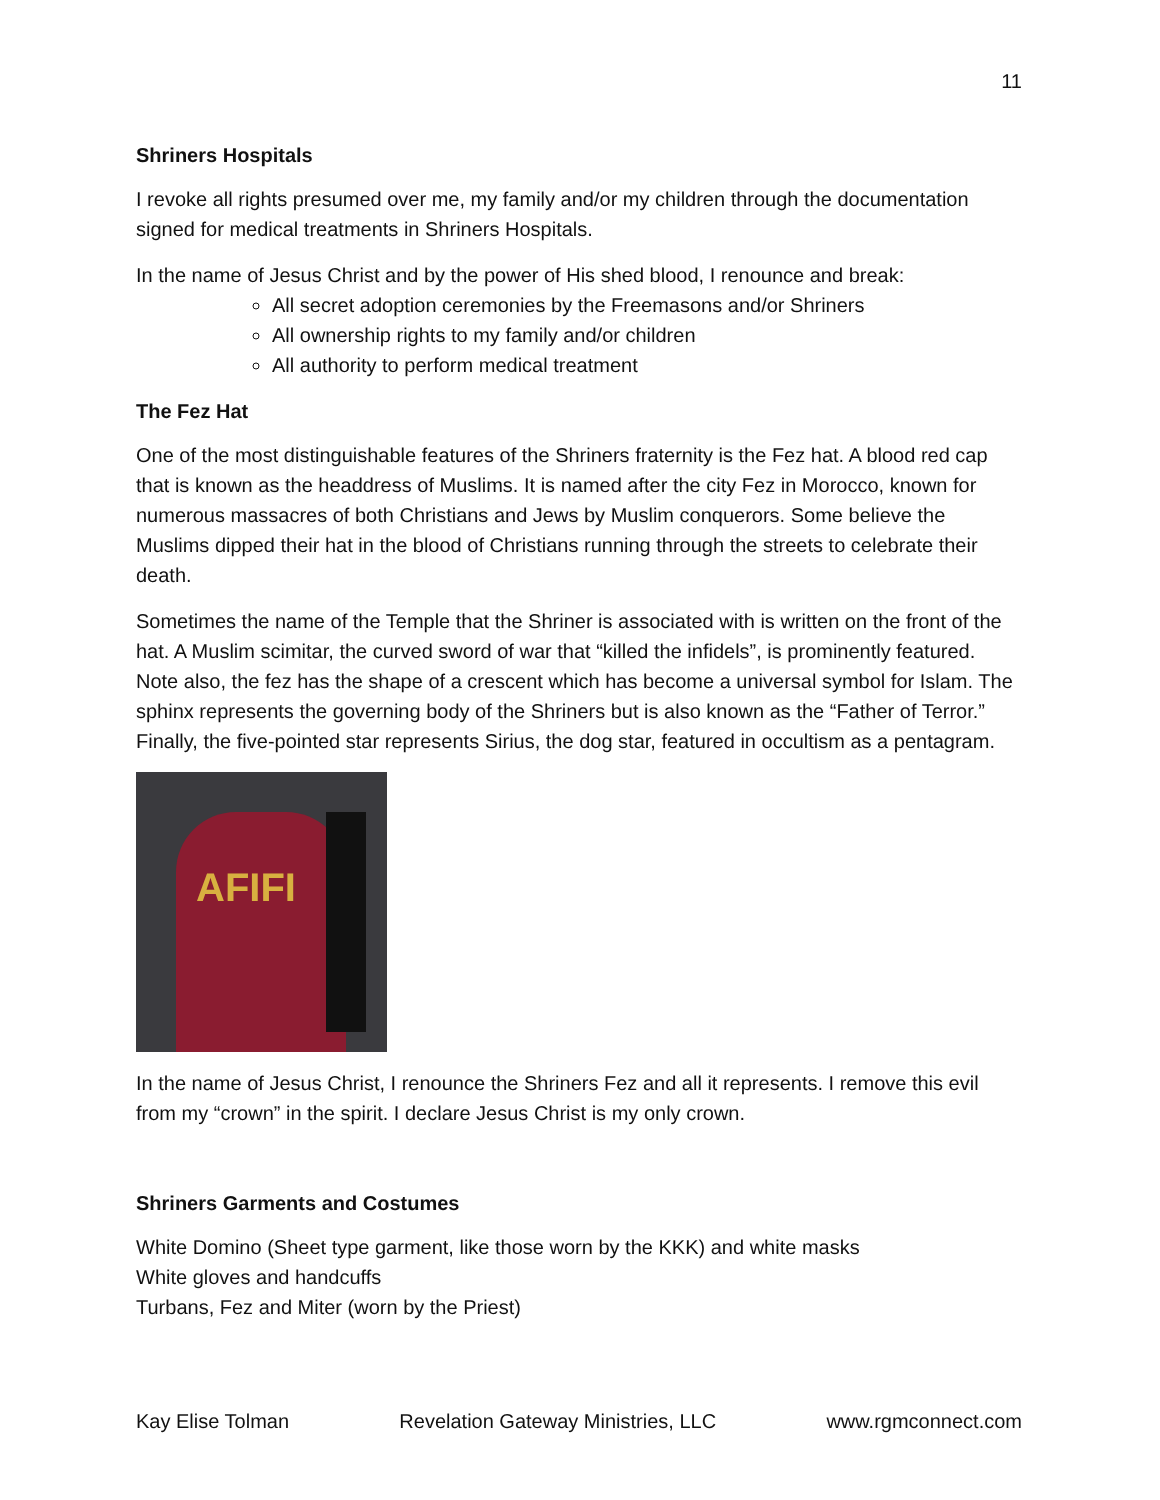11
Shriners Hospitals
I revoke all rights presumed over me, my family and/or my children through the documentation signed for medical treatments in Shriners Hospitals.
In the name of Jesus Christ and by the power of His shed blood, I renounce and break:
All secret adoption ceremonies by the Freemasons and/or Shriners
All ownership rights to my family and/or children
All authority to perform medical treatment
The Fez Hat
One of the most distinguishable features of the Shriners fraternity is the Fez hat. A blood red cap that is known as the headdress of Muslims. It is named after the city Fez in Morocco, known for numerous massacres of both Christians and Jews by Muslim conquerors. Some believe the Muslims dipped their hat in the blood of Christians running through the streets to celebrate their death.
Sometimes the name of the Temple that the Shriner is associated with is written on the front of the hat. A Muslim scimitar, the curved sword of war that “killed the infidels”, is prominently featured. Note also, the fez has the shape of a crescent which has become a universal symbol for Islam. The sphinx represents the governing body of the Shriners but is also known as the “Father of Terror.” Finally, the five-pointed star represents Sirius, the dog star, featured in occultism as a pentagram.
AFIFI
In the name of Jesus Christ, I renounce the Shriners Fez and all it represents. I remove this evil from my “crown” in the spirit. I declare Jesus Christ is my only crown.
Shriners Garments and Costumes
White Domino (Sheet type garment, like those worn by the KKK) and white masks
White gloves and handcuffs
Turbans, Fez and Miter (worn by the Priest)
Kay Elise Tolman Revelation Gateway Ministries, LLC www.rgmconnect.com